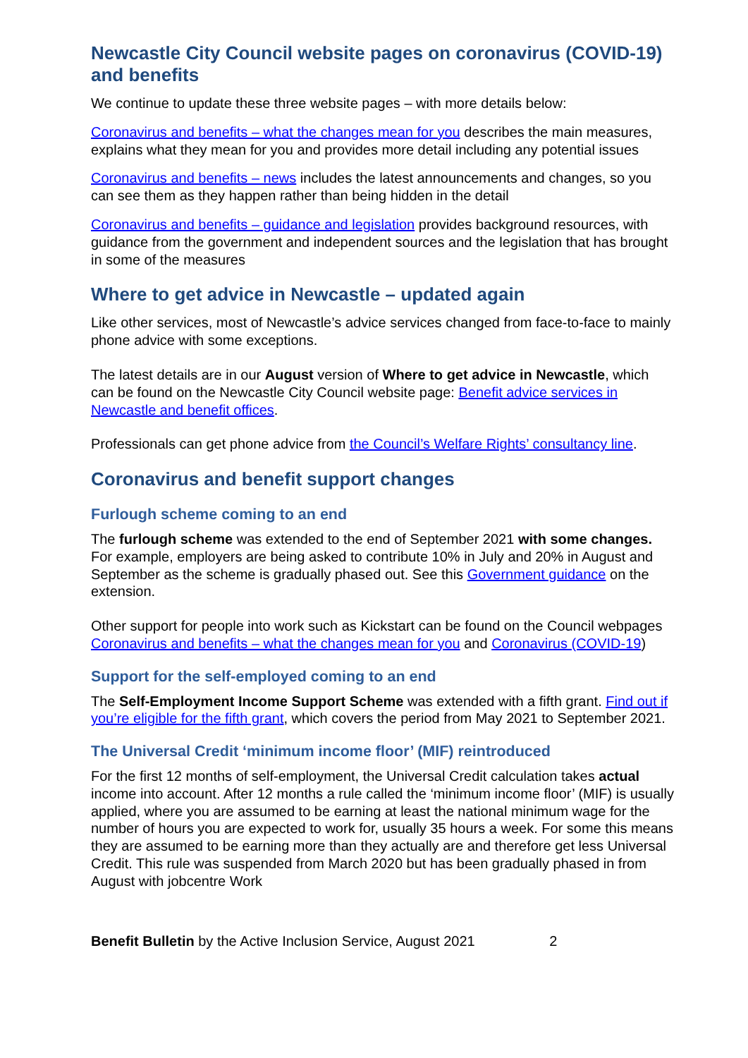Newcastle City Council website pages on coronavirus (COVID-19) and benefits
We continue to update these three website pages – with more details below:
Coronavirus and benefits – what the changes mean for you describes the main measures, explains what they mean for you and provides more detail including any potential issues
Coronavirus and benefits – news includes the latest announcements and changes, so you can see them as they happen rather than being hidden in the detail
Coronavirus and benefits – guidance and legislation provides background resources, with guidance from the government and independent sources and the legislation that has brought in some of the measures
Where to get advice in Newcastle – updated again
Like other services, most of Newcastle’s advice services changed from face-to-face to mainly phone advice with some exceptions.
The latest details are in our August version of Where to get advice in Newcastle, which can be found on the Newcastle City Council website page: Benefit advice services in Newcastle and benefit offices.
Professionals can get phone advice from the Council’s Welfare Rights’ consultancy line.
Coronavirus and benefit support changes
Furlough scheme coming to an end
The furlough scheme was extended to the end of September 2021 with some changes. For example, employers are being asked to contribute 10% in July and 20% in August and September as the scheme is gradually phased out. See this Government guidance on the extension.
Other support for people into work such as Kickstart can be found on the Council webpages Coronavirus and benefits – what the changes mean for you and Coronavirus (COVID-19)
Support for the self-employed coming to an end
The Self-Employment Income Support Scheme was extended with a fifth grant. Find out if you’re eligible for the fifth grant, which covers the period from May 2021 to September 2021.
The Universal Credit ‘minimum income floor’ (MIF) reintroduced
For the first 12 months of self-employment, the Universal Credit calculation takes actual income into account. After 12 months a rule called the ‘minimum income floor’ (MIF) is usually applied, where you are assumed to be earning at least the national minimum wage for the number of hours you are expected to work for, usually 35 hours a week. For some this means they are assumed to be earning more than they actually are and therefore get less Universal Credit. This rule was suspended from March 2020 but has been gradually phased in from August with jobcentre Work
Benefit Bulletin by the Active Inclusion Service, August 2021 2